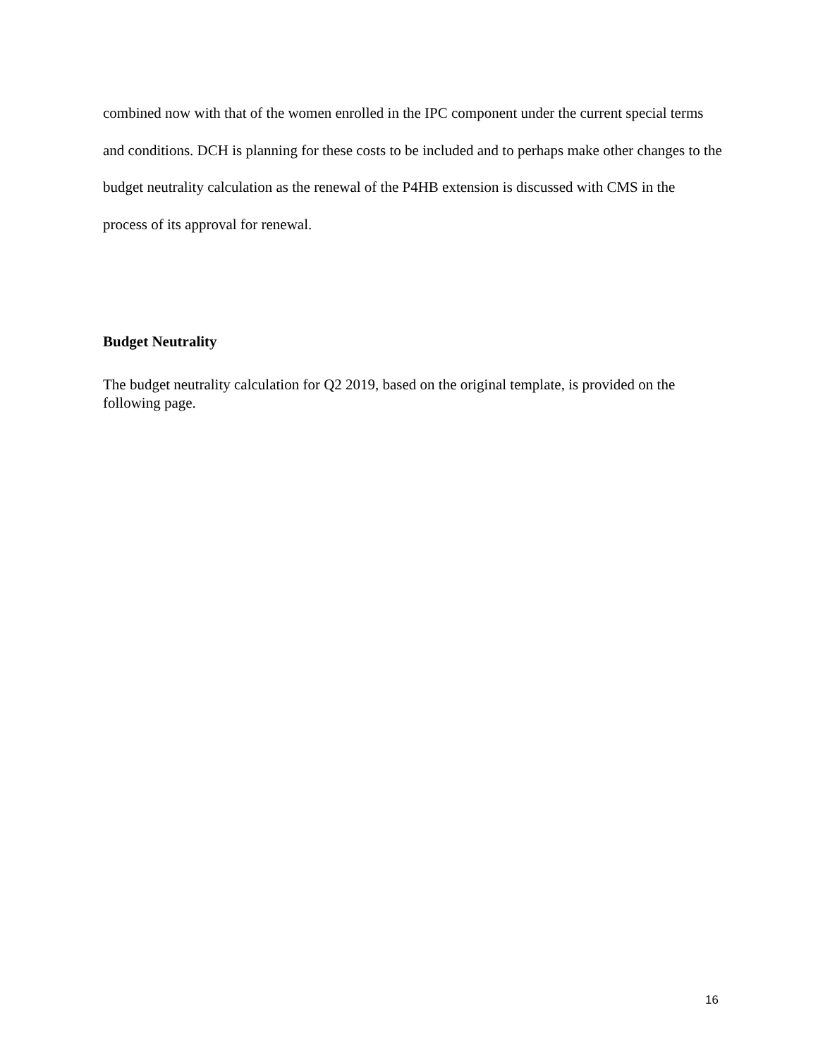combined now with that of the women enrolled in the IPC component under the current special terms and conditions. DCH is planning for these costs to be included and to perhaps make other changes to the budget neutrality calculation as the renewal of the P4HB extension is discussed with CMS in the process of its approval for renewal.
Budget Neutrality
The budget neutrality calculation for Q2 2019, based on the original template, is provided on the following page.
16